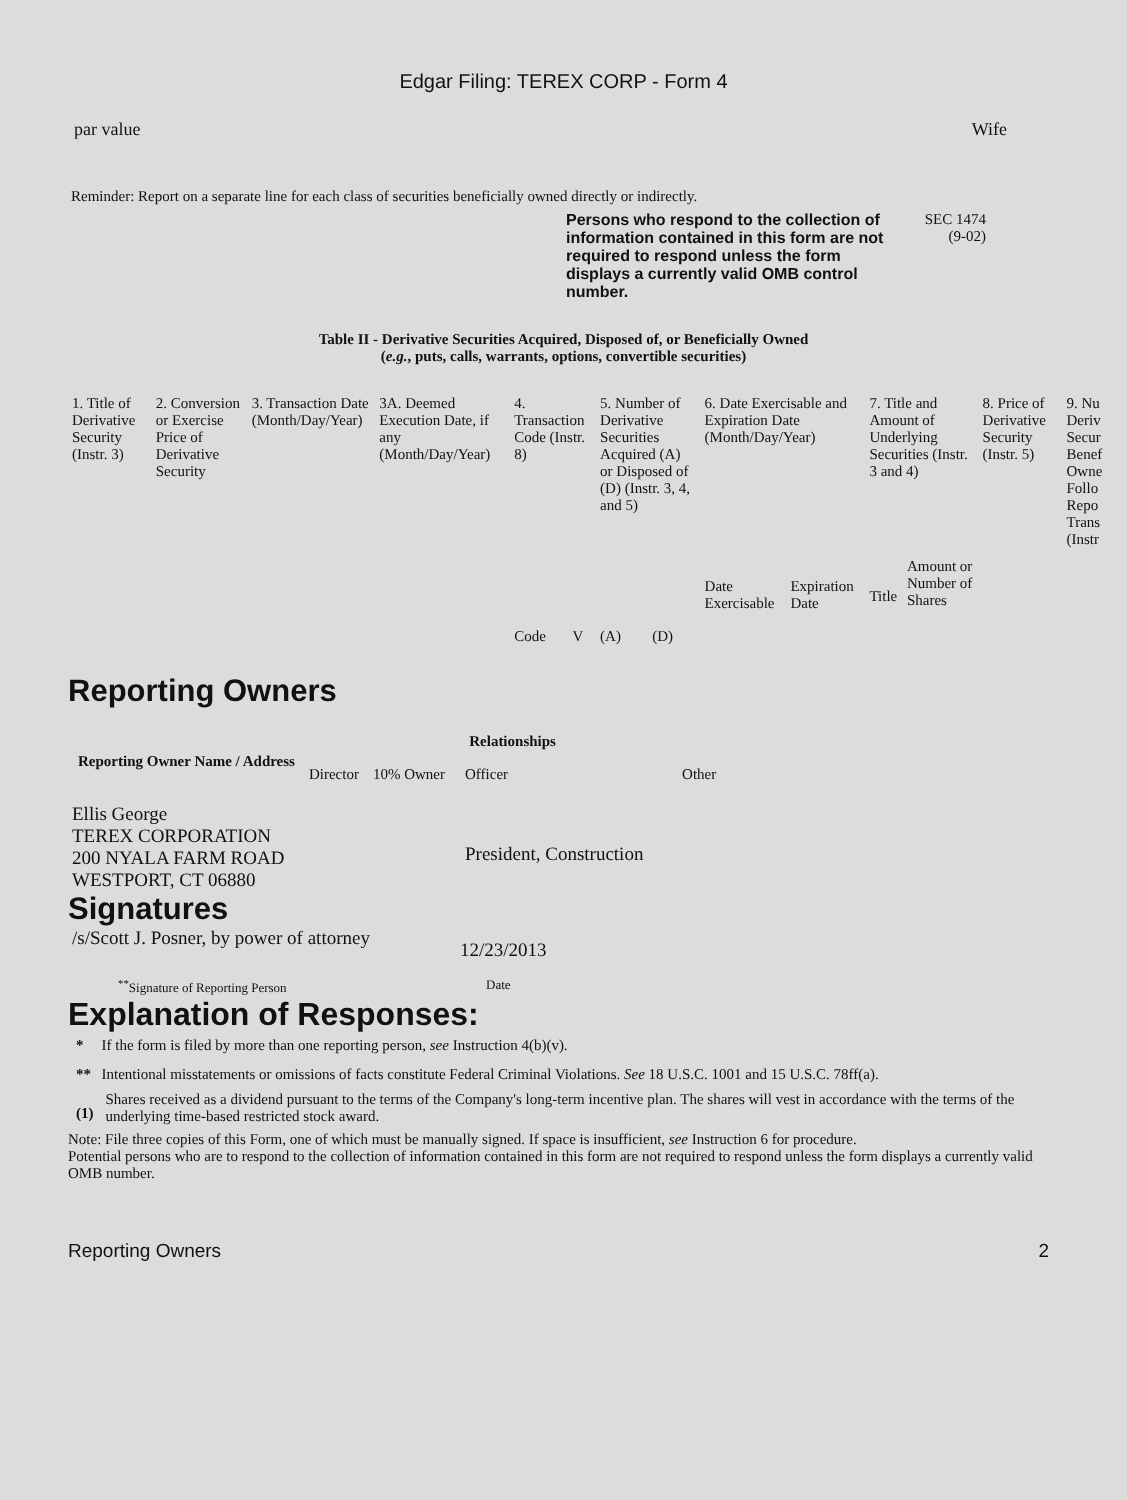Edgar Filing: TEREX CORP - Form 4
par value Wife
Reminder: Report on a separate line for each class of securities beneficially owned directly or indirectly.
Persons who respond to the collection of information contained in this form are not required to respond unless the form displays a currently valid OMB control number.
SEC 1474
(9-02)
Table II - Derivative Securities Acquired, Disposed of, or Beneficially Owned
(e.g., puts, calls, warrants, options, convertible securities)
| 1. Title of Derivative Security (Instr. 3) | 2. Conversion or Exercise Price of Derivative Security | 3. Transaction Date (Month/Day/Year) | 3A. Deemed Execution Date, if any (Month/Day/Year) | 4. Transaction Code (Instr. 8) | | 5. Number of Derivative Securities Acquired (A) or Disposed of (D) (Instr. 3, 4, and 5) | | 6. Date Exercisable and Expiration Date (Month/Day/Year) | | 7. Title and Amount of Underlying Securities (Instr. 3 and 4) | | 8. Price of Derivative Security (Instr. 5) | 9. Nu Deriv Secur Benef Owne Follo Repo Trans (Instr |
| --- | --- | --- | --- | --- | --- | --- | --- | --- | --- | --- | --- | --- | --- |
| | | | | Code | V | (A) | (D) | Date Exercisable | Expiration Date | Title | Amount or Number of Shares | | |
Reporting Owners
| Reporting Owner Name / Address | Relationships | | | |
| --- | --- | --- | --- | --- |
| | Director | 10% Owner | Officer | Other |
| Ellis George TEREX CORPORATION 200 NYALA FARM ROAD WESTPORT, CT 06880 | | | President, Construction | |
Signatures
| /s/Scott J. Posner, by power of attorney | 12/23/2013 |
| <sup>**</sup> Signature of Reporting Person | Date |
Explanation of Responses:
| * | If the form is filed by more than one reporting person, see Instruction 4(b)(v). |
| ** | Intentional misstatements or omissions of facts constitute Federal Criminal Violations. See 18 U.S.C. 1001 and 15 U.S.C. 78ff(a). |
| (1) | Shares received as a dividend pursuant to the terms of the Company's long-term incentive plan. The shares will vest in accordance with the terms of the underlying time-based restricted stock award. |
Note: File three copies of this Form, one of which must be manually signed. If space is insufficient, see Instruction 6 for procedure.
Potential persons who are to respond to the collection of information contained in this form are not required to respond unless the form displays a currently valid OMB number.
Reporting Owners 2